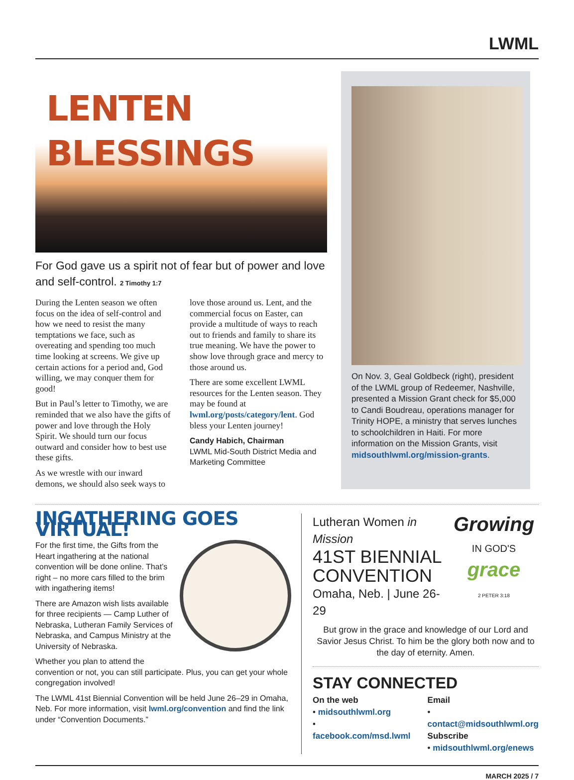LWML
LENTEN
BLESSINGS
For God gave us a spirit not of fear but of power and love and self-control. 2 Timothy 1:7
During the Lenten season we often focus on the idea of self-control and how we need to resist the many temptations we face, such as overeating and spending too much time looking at screens. We give up certain actions for a period and, God willing, we may conquer them for good!
But in Paul’s letter to Timothy, we are reminded that we also have the gifts of power and love through the Holy Spirit. We should turn our focus outward and consider how to best use these gifts.
As we wrestle with our inward demons, we should also seek ways to love those around us. Lent, and the commercial focus on Easter, can provide a multitude of ways to reach out to friends and family to share its true meaning. We have the power to show love through grace and mercy to those around us.
There are some excellent LWML resources for the Lenten season. They may be found at lwml.org/posts/category/lent. God bless your Lenten journey!
Candy Habich, Chairman
LWML Mid-South District Media and Marketing Committee
On Nov. 3, Geal Goldbeck (right), president of the LWML group of Redeemer, Nashville, presented a Mission Grant check for $5,000 to Candi Boudreau, operations manager for Trinity HOPE, a ministry that serves lunches to schoolchildren in Haiti. For more information on the Mission Grants, visit midsouthlwml.org/mission-grants.
INGATHERING GOES VIRTUAL!
For the first time, the Gifts from the Heart ingathering at the national convention will be done online. That’s right – no more cars filled to the brim with ingathering items!
There are Amazon wish lists available for three recipients — Camp Luther of Nebraska, Lutheran Family Services of Nebraska, and Campus Ministry at the University of Nebraska.
Whether you plan to attend the convention or not, you can still participate. Plus, you can get your whole congregation involved!
The LWML 41st Biennial Convention will be held June 26–29 in Omaha, Neb. For more information, visit lwml.org/convention and find the link under “Convention Documents.”
Growing
IN GOD'S
grace
2 PETER 3:18
Lutheran Women in Mission
41ST BIENNIAL
CONVENTION
Omaha, Neb. | June 26-29
But grow in the grace and knowledge of our Lord and Savior Jesus Christ. To him be the glory both now and to the day of eternity. Amen.
STAY CONNECTED
On the web
• midsouthlwml.org
• facebook.com/msd.lwml
Email
• contact@midsouthlwml.org
Subscribe
• midsouthlwml.org/enews
MARCH 2025 / 7